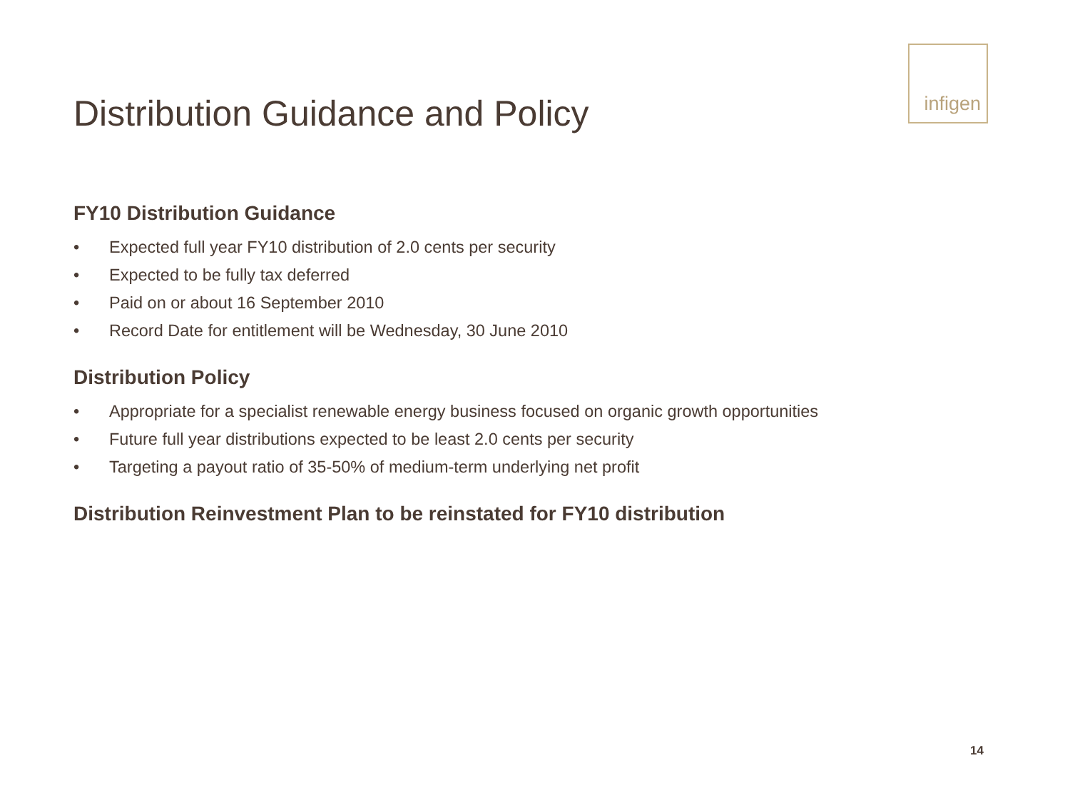Distribution Guidance and Policy
infigen
FY10 Distribution Guidance
• Expected full year FY10 distribution of 2.0 cents per security
• Expected to be fully tax deferred
• Paid on or about 16 September 2010
• Record Date for entitlement will be Wednesday, 30 June 2010
Distribution Policy
• Appropriate for a specialist renewable energy business focused on organic growth opportunities
• Future full year distributions expected to be least 2.0 cents per security
• Targeting a payout ratio of 35-50% of medium-term underlying net profit
Distribution Reinvestment Plan to be reinstated for FY10 distribution
14